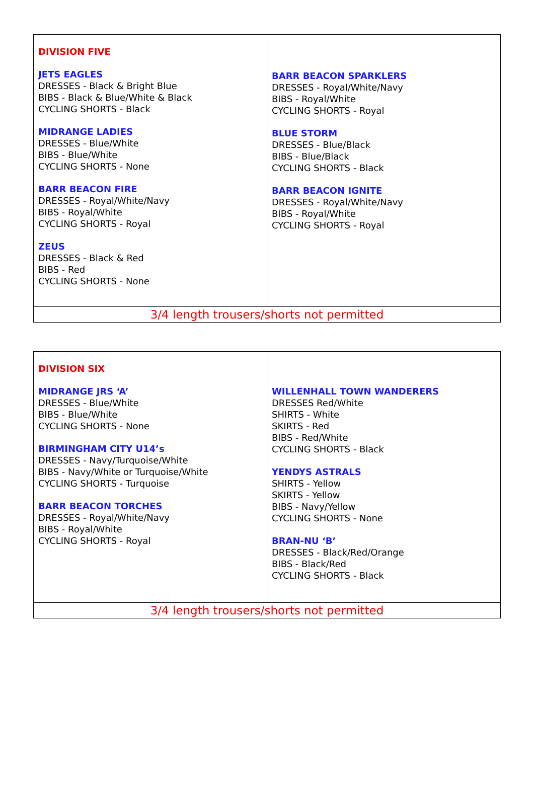| DIVISION FIVE JETS EAGLES DRESSES - Black & Bright Blue BIBS - Black & Blue/White & Black CYCLING SHORTS - Black MIDRANGE LADIES DRESSES - Blue/White BIBS - Blue/White CYCLING SHORTS - None BARR BEACON FIRE DRESSES - Royal/White/Navy BIBS - Royal/White CYCLING SHORTS - Royal ZEUS DRESSES - Black & Red BIBS - Red CYCLING SHORTS - None | BARR BEACON SPARKLERS DRESSES - Royal/White/Navy BIBS - Royal/White CYCLING SHORTS - Royal BLUE STORM DRESSES - Blue/Black BIBS - Blue/Black CYCLING SHORTS - Black BARR BEACON IGNITE DRESSES - Royal/White/Navy BIBS - Royal/White CYCLING SHORTS - Royal |
| 3/4 length trousers/shorts not permitted | |
| DIVISION SIX MIDRANGE JRS ‘A’ DRESSES - Blue/White BIBS - Blue/White CYCLING SHORTS - None BIRMINGHAM CITY U14’s DRESSES - Navy/Turquoise/White BIBS - Navy/White or Turquoise/White CYCLING SHORTS - Turquoise BARR BEACON TORCHES DRESSES - Royal/White/Navy BIBS - Royal/White CYCLING SHORTS - Royal | WILLENHALL TOWN WANDERERS DRESSES Red/White SHIRTS - White SKIRTS - Red BIBS - Red/White CYCLING SHORTS - Black YENDYS ASTRALS SHIRTS - Yellow SKIRTS - Yellow BIBS - Navy/Yellow CYCLING SHORTS - None BRAN-NU ‘B’ DRESSES - Black/Red/Orange BIBS - Black/Red CYCLING SHORTS - Black |
| 3/4 length trousers/shorts not permitted | |